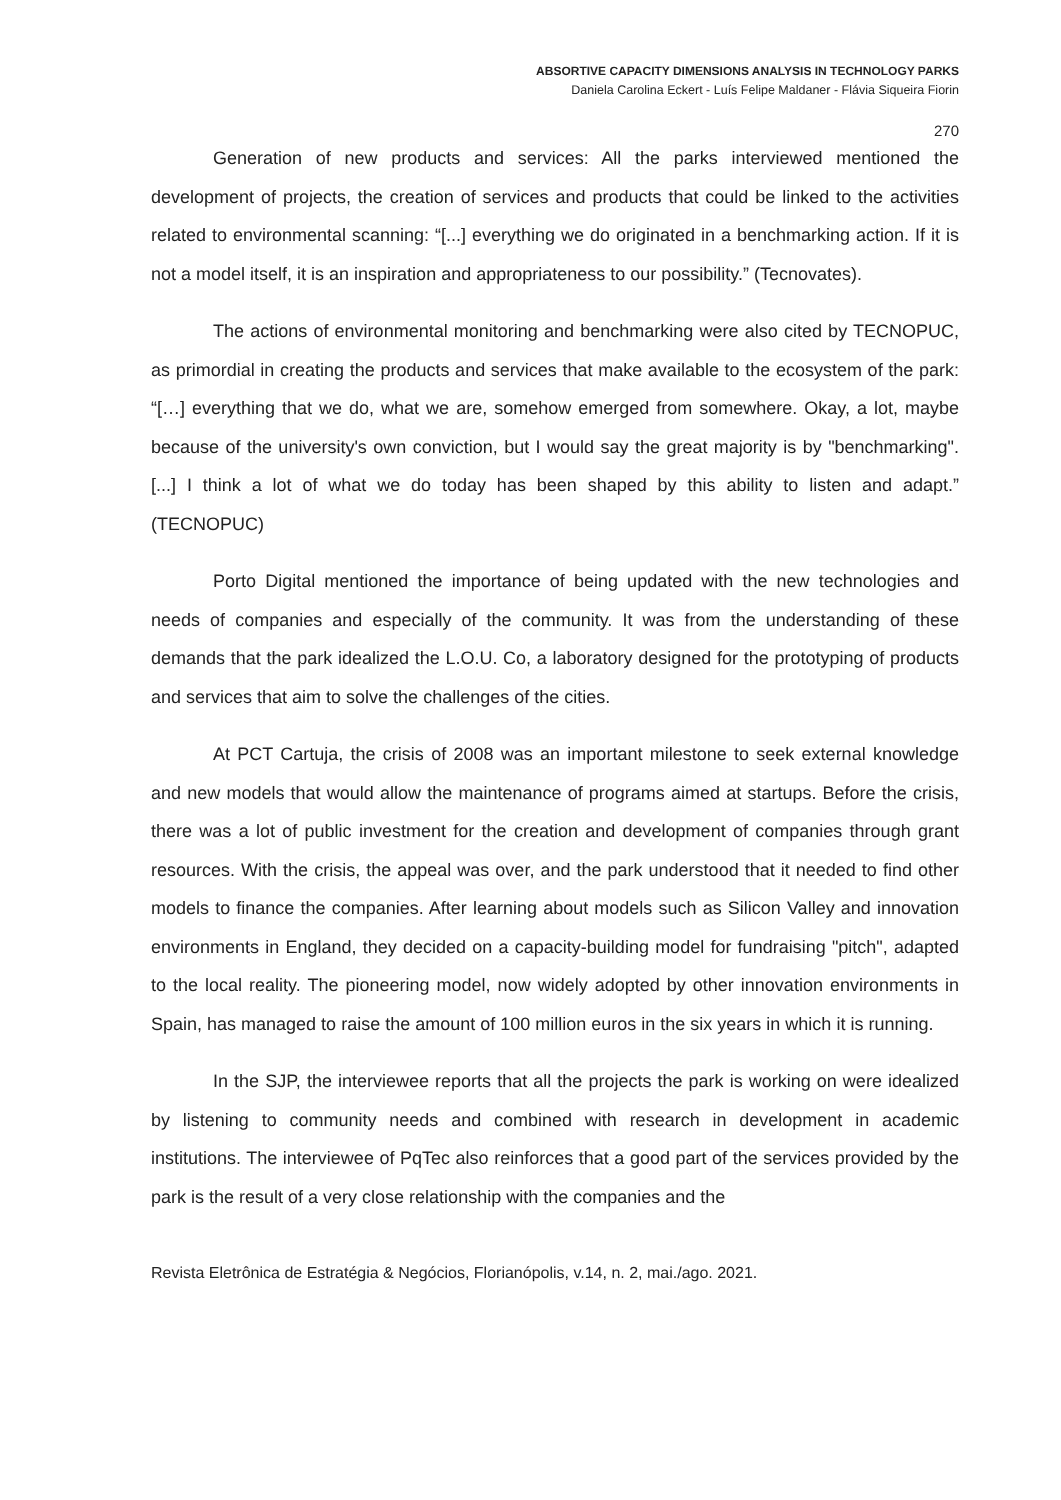ABSORTIVE CAPACITY DIMENSIONS ANALYSIS IN TECHNOLOGY PARKS
Daniela Carolina Eckert - Luís Felipe Maldaner - Flávia Siqueira Fiorin
270
Generation of new products and services: All the parks interviewed mentioned the development of projects, the creation of services and products that could be linked to the activities related to environmental scanning: “[...] everything we do originated in a benchmarking action. If it is not a model itself, it is an inspiration and appropriateness to our possibility.” (Tecnovates).
The actions of environmental monitoring and benchmarking were also cited by TECNOPUC, as primordial in creating the products and services that make available to the ecosystem of the park: “[…] everything that we do, what we are, somehow emerged from somewhere. Okay, a lot, maybe because of the university's own conviction, but I would say the great majority is by "benchmarking". [...] I think a lot of what we do today has been shaped by this ability to listen and adapt.” (TECNOPUC)
Porto Digital mentioned the importance of being updated with the new technologies and needs of companies and especially of the community. It was from the understanding of these demands that the park idealized the L.O.U. Co, a laboratory designed for the prototyping of products and services that aim to solve the challenges of the cities.
At PCT Cartuja, the crisis of 2008 was an important milestone to seek external knowledge and new models that would allow the maintenance of programs aimed at startups. Before the crisis, there was a lot of public investment for the creation and development of companies through grant resources. With the crisis, the appeal was over, and the park understood that it needed to find other models to finance the companies. After learning about models such as Silicon Valley and innovation environments in England, they decided on a capacity-building model for fundraising "pitch", adapted to the local reality. The pioneering model, now widely adopted by other innovation environments in Spain, has managed to raise the amount of 100 million euros in the six years in which it is running.
In the SJP, the interviewee reports that all the projects the park is working on were idealized by listening to community needs and combined with research in development in academic institutions. The interviewee of PqTec also reinforces that a good part of the services provided by the park is the result of a very close relationship with the companies and the
Revista Eletrônica de Estratégia & Negócios, Florianópolis, v.14, n. 2, mai./ago. 2021.